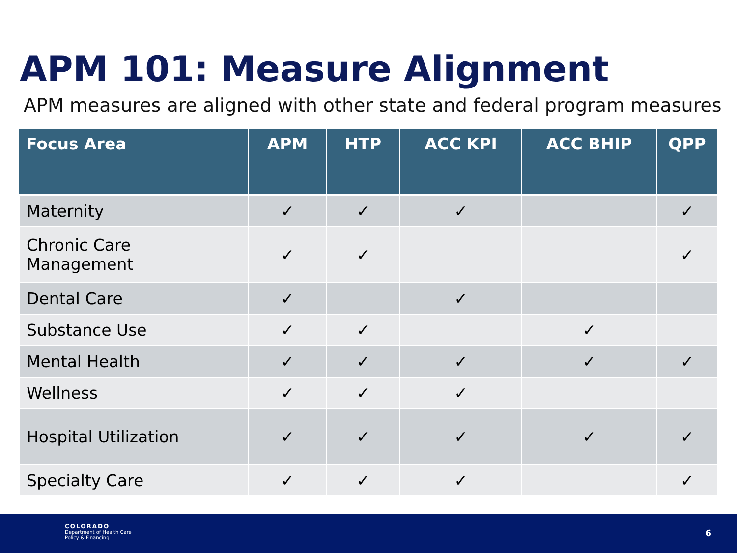APM 101: Measure Alignment
APM measures are aligned with other state and federal program measures
| Focus Area | APM | HTP | ACC KPI | ACC BHIP | QPP |
| --- | --- | --- | --- | --- | --- |
| Maternity | ✓ | ✓ | ✓ | | ✓ |
| Chronic Care Management | ✓ | ✓ | | | ✓ |
| Dental Care | ✓ | | ✓ | | |
| Substance Use | ✓ | ✓ | | ✓ | |
| Mental Health | ✓ | ✓ | ✓ | ✓ | ✓ |
| Wellness | ✓ | ✓ | ✓ | | |
| Hospital Utilization | ✓ | ✓ | ✓ | ✓ | ✓ |
| Specialty Care | ✓ | ✓ | ✓ | | ✓ |
COLORADO
Department of Health Care
Policy & Financing
6